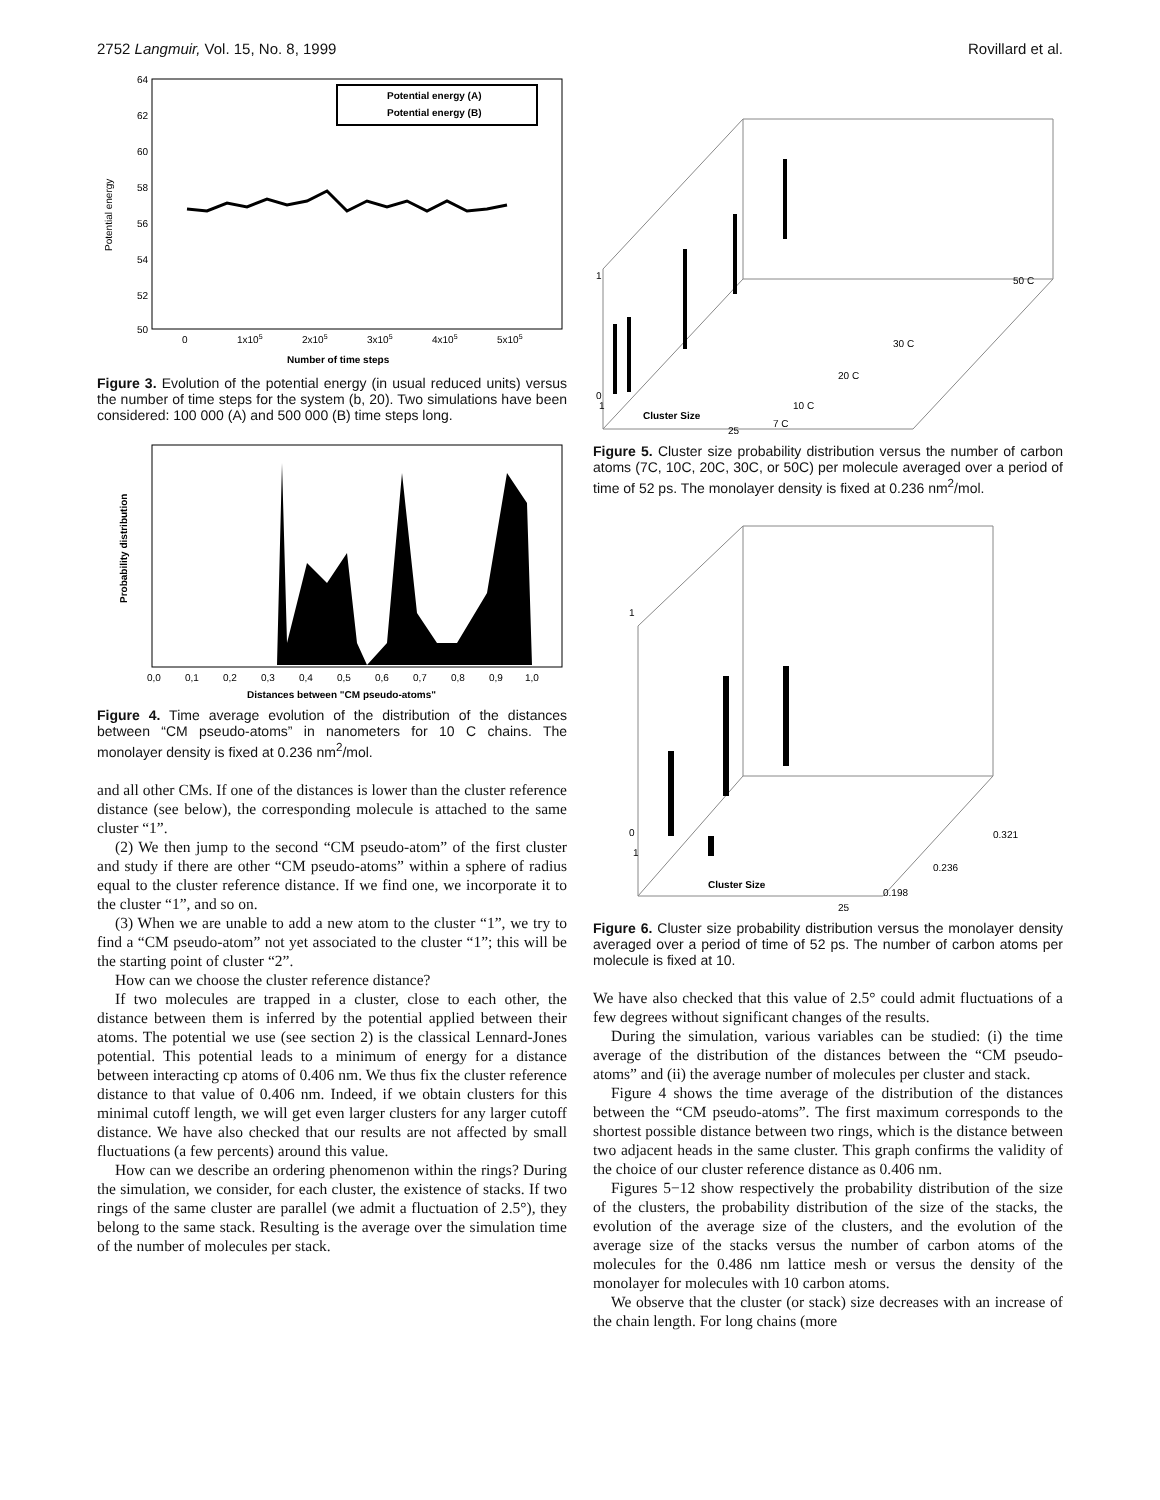2752 Langmuir, Vol. 15, No. 8, 1999 Rovillard et al.
64
62
60
58
56
54
52
50
Potential energy
0
1x105
2x105
3x105
4x105
5x105
Number of time steps
Potential energy (A)
Potential energy (B)
Figure 3. Evolution of the potential energy (in usual reduced units) versus the number of time steps for the system (b, 20). Two simulations have been considered: 100 000 (A) and 500 000 (B) time steps long.
Probability distribution
0,0
0,1
0,2
0,3
0,4
0,5
0,6
0,7
0,8
0,9
1,0
Distances between "CM pseudo-atoms"
Figure 4. Time average evolution of the distribution of the distances between “CM pseudo-atoms” in nanometers for 10 C chains. The monolayer density is fixed at 0.236 nm<sup>2</sup>/mol.
and all other CMs. If one of the distances is lower than the cluster reference distance (see below), the corresponding molecule is attached to the same cluster “1”.
(2) We then jump to the second “CM pseudo-atom” of the first cluster and study if there are other “CM pseudo-atoms” within a sphere of radius equal to the cluster reference distance. If we find one, we incorporate it to the cluster “1”, and so on.
(3) When we are unable to add a new atom to the cluster “1”, we try to find a “CM pseudo-atom” not yet associated to the cluster “1”; this will be the starting point of cluster “2”.
How can we choose the cluster reference distance?
If two molecules are trapped in a cluster, close to each other, the distance between them is inferred by the potential applied between their atoms. The potential we use (see section 2) is the classical Lennard-Jones potential. This potential leads to a minimum of energy for a distance between interacting cp atoms of 0.406 nm. We thus fix the cluster reference distance to that value of 0.406 nm. Indeed, if we obtain clusters for this minimal cutoff length, we will get even larger clusters for any larger cutoff distance. We have also checked that our results are not affected by small fluctuations (a few percents) around this value.
How can we describe an ordering phenomenon within the rings? During the simulation, we consider, for each cluster, the existence of stacks. If two rings of the same cluster are parallel (we admit a fluctuation of 2.5°), they belong to the same stack. Resulting is the average over the simulation time of the number of molecules per stack.
1
0
1
Cluster Size
25
7 C
10 C
20 C
30 C
50 C
Figure 5. Cluster size probability distribution versus the number of carbon atoms (7C, 10C, 20C, 30C, or 50C) per molecule averaged over a period of time of 52 ps. The monolayer density is fixed at 0.236 nm<sup>2</sup>/mol.
1
0
1
Cluster Size
25
0.321
0.236
0.198
Figure 6. Cluster size probability distribution versus the monolayer density averaged over a period of time of 52 ps. The number of carbon atoms per molecule is fixed at 10.
We have also checked that this value of 2.5° could admit fluctuations of a few degrees without significant changes of the results.
During the simulation, various variables can be studied: (i) the time average of the distribution of the distances between the “CM pseudo-atoms” and (ii) the average number of molecules per cluster and stack.
Figure 4 shows the time average of the distribution of the distances between the “CM pseudo-atoms”. The first maximum corresponds to the shortest possible distance between two rings, which is the distance between two adjacent heads in the same cluster. This graph confirms the validity of the choice of our cluster reference distance as 0.406 nm.
Figures 5−12 show respectively the probability distribution of the size of the clusters, the probability distribution of the size of the stacks, the evolution of the average size of the clusters, and the evolution of the average size of the stacks versus the number of carbon atoms of the molecules for the 0.486 nm lattice mesh or versus the density of the monolayer for molecules with 10 carbon atoms.
We observe that the cluster (or stack) size decreases with an increase of the chain length. For long chains (more